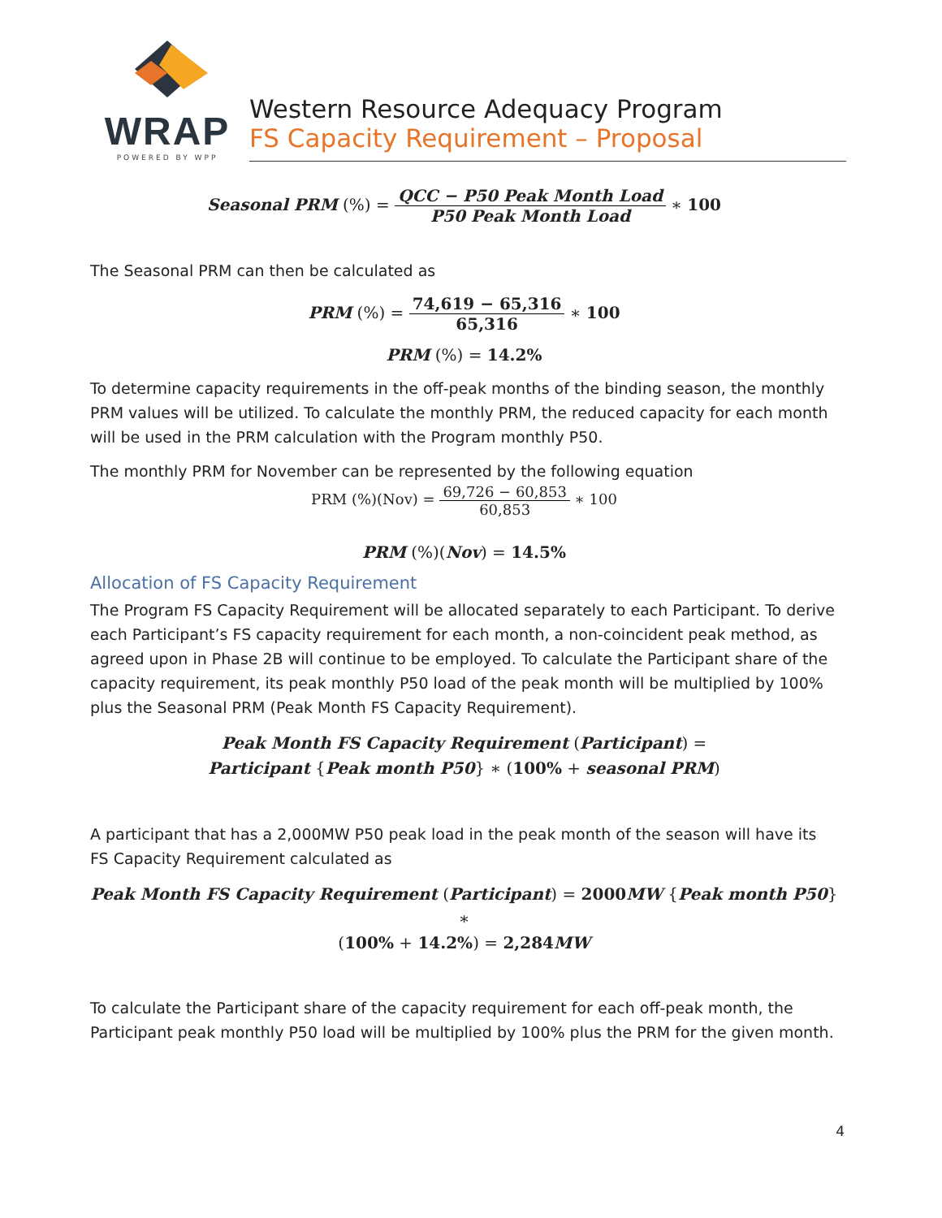WRAP
POWERED BY WPP
Western Resource Adequacy Program
FS Capacity Requirement – Proposal
Seasonal PRM (%) = QCC − P50 Peak Month Load P50 Peak Month Load ∗ 100
The Seasonal PRM can then be calculated as
PRM (%) = 74,619 − 65,316 65,316 ∗ 100
PRM (%) = 14.2%
To determine capacity requirements in the off-peak months of the binding season, the monthly PRM values will be utilized. To calculate the monthly PRM, the reduced capacity for each month will be used in the PRM calculation with the Program monthly P50.
The monthly PRM for November can be represented by the following equation
PRM (%)(Nov) = 69,726 − 60,853 60,853 ∗ 100
PRM (%)(Nov) = 14.5%
Allocation of FS Capacity Requirement
The Program FS Capacity Requirement will be allocated separately to each Participant. To derive each Participant’s FS capacity requirement for each month, a non-coincident peak method, as agreed upon in Phase 2B will continue to be employed. To calculate the Participant share of the capacity requirement, its peak monthly P50 load of the peak month will be multiplied by 100% plus the Seasonal PRM (Peak Month FS Capacity Requirement).
Peak Month FS Capacity Requirement (Participant) =
Participant {Peak month P50} ∗ (100% + seasonal PRM)
A participant that has a 2,000MW P50 peak load in the peak month of the season will have its FS Capacity Requirement calculated as
Peak Month FS Capacity Requirement (Participant) = 2000MW {Peak month P50} ∗
(100% + 14.2%) = 2,284MW
To calculate the Participant share of the capacity requirement for each off-peak month, the Participant peak monthly P50 load will be multiplied by 100% plus the PRM for the given month.
4